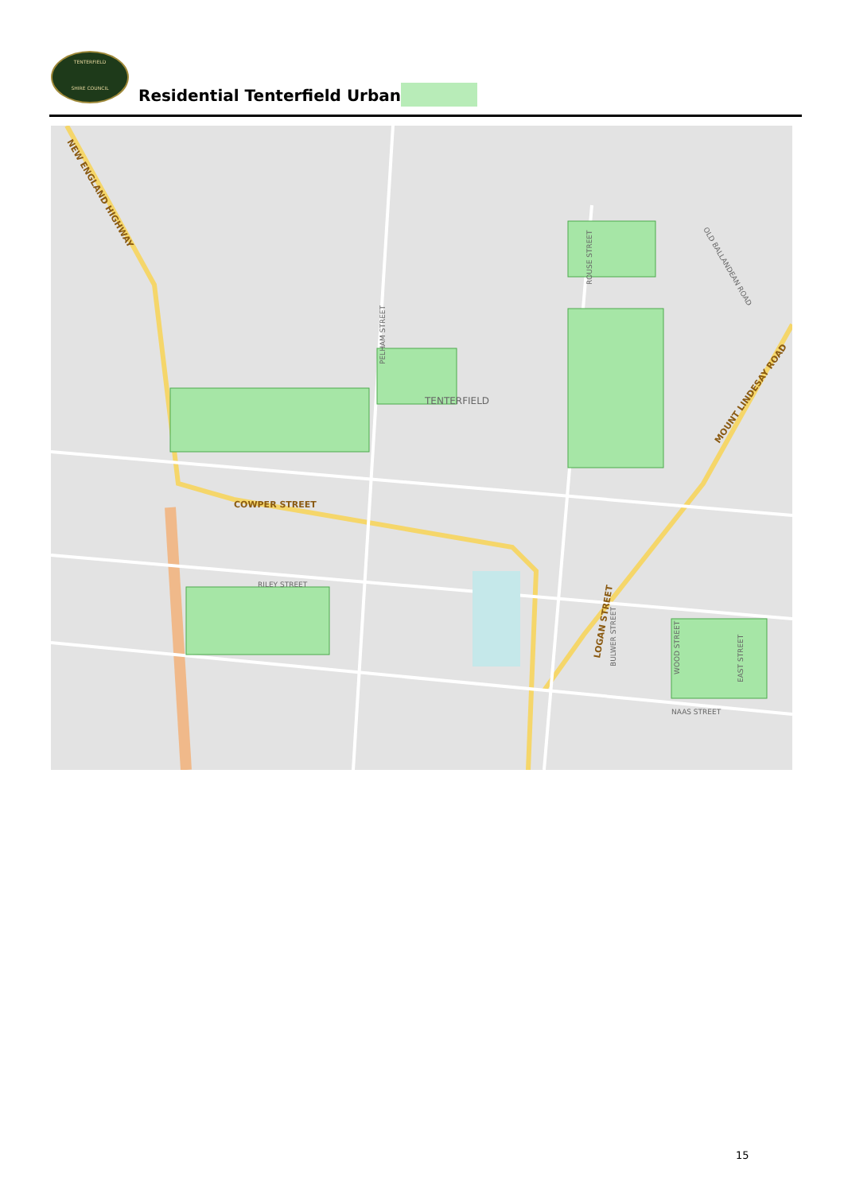TENTERFIELD
SHIRE COUNCIL
Residential Tenterfield Urban
NEW ENGLAND HIGHWAY
COWPER STREET
MOUNT LINDESAY ROAD
LOGAN STREET
TENTERFIELD
RILEY STREET
NAAS STREET
PELHAM STREET
ROUSE STREET
BULWER STREET
WOOD STREET
EAST STREET
OLD BALLANDEAN ROAD
15